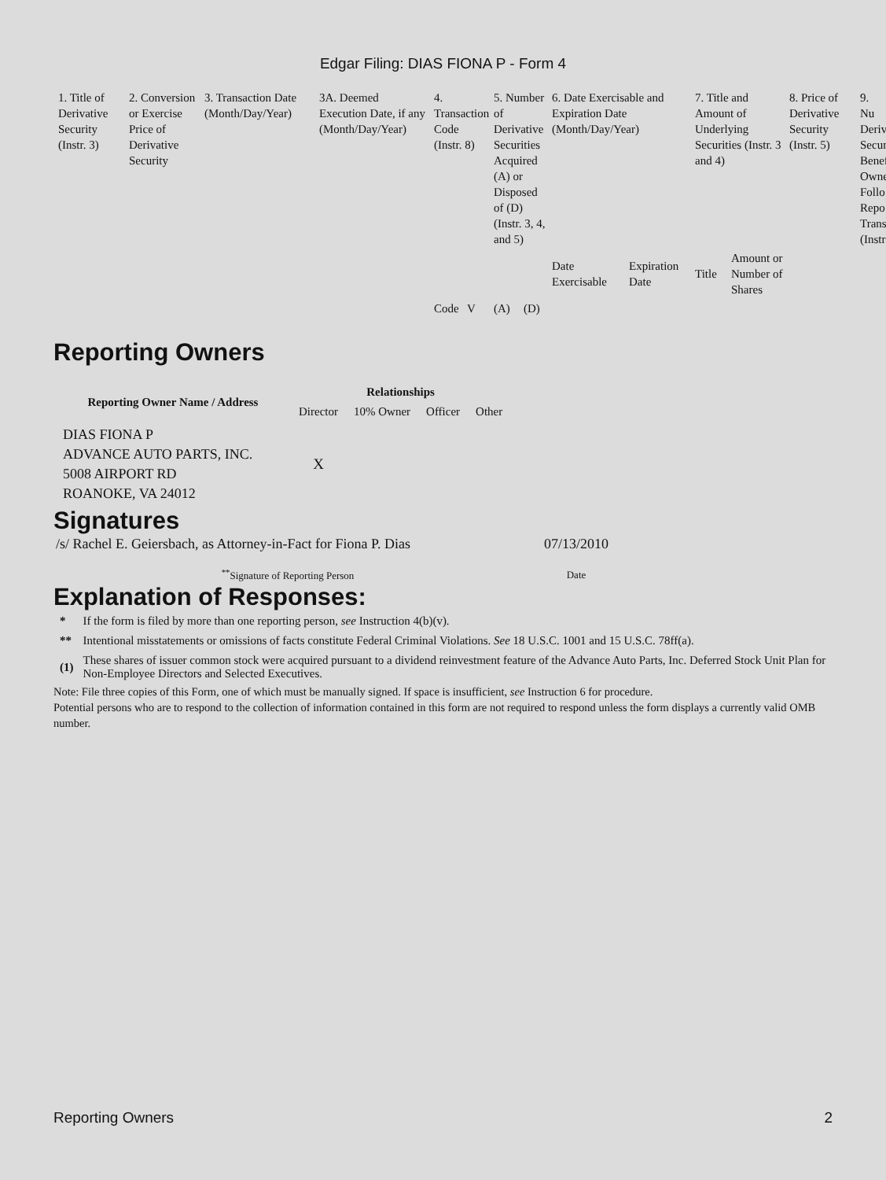Edgar Filing: DIAS FIONA P - Form 4
| 1. Title of Derivative Security (Instr. 3) | 2. Conversion or Exercise Price of Derivative Security | 3. Transaction Date (Month/Day/Year) | 3A. Deemed Execution Date, if any (Month/Day/Year) | 4. Transaction Code (Instr. 8) | | 5. Number of Derivative Securities Acquired (A) or Disposed of (D) (Instr. 3, 4, and 5) | | 6. Date Exercisable and Expiration Date (Month/Day/Year) | | 7. Title and Amount of Underlying Securities (Instr. 3 and 4) | | 8. Price of Derivative Security (Instr. 5) | 9. Nu Deriv Secur Benef Owne Follo Repo Trans (Instr |
| | | | | | | | | Date Exercisable | Expiration Date | Title | Amount or Number of Shares | | |
| | | | | Code | V | (A) | (D) | | | | | | |
Reporting Owners
| Reporting Owner Name / Address | Relationships | | | |
| --- | --- | --- | --- | --- |
| | Director | 10% Owner | Officer | Other |
| DIAS FIONA P ADVANCE AUTO PARTS, INC. 5008 AIRPORT RD ROANOKE, VA 24012 | X | | | |
Signatures
| /s/ Rachel E. Geiersbach, as Attorney-in-Fact for Fiona P. Dias | 07/13/2010 |
| <sup>**</sup> Signature of Reporting Person | Date |
Explanation of Responses:
| * | If the form is filed by more than one reporting person, see Instruction 4(b)(v). |
| ** | Intentional misstatements or omissions of facts constitute Federal Criminal Violations. See 18 U.S.C. 1001 and 15 U.S.C. 78ff(a). |
| (1) | These shares of issuer common stock were acquired pursuant to a dividend reinvestment feature of the Advance Auto Parts, Inc. Deferred Stock Unit Plan for Non-Employee Directors and Selected Executives. |
Note: File three copies of this Form, one of which must be manually signed. If space is insufficient, see Instruction 6 for procedure.
Potential persons who are to respond to the collection of information contained in this form are not required to respond unless the form displays a currently valid OMB number.
Reporting Owners 2